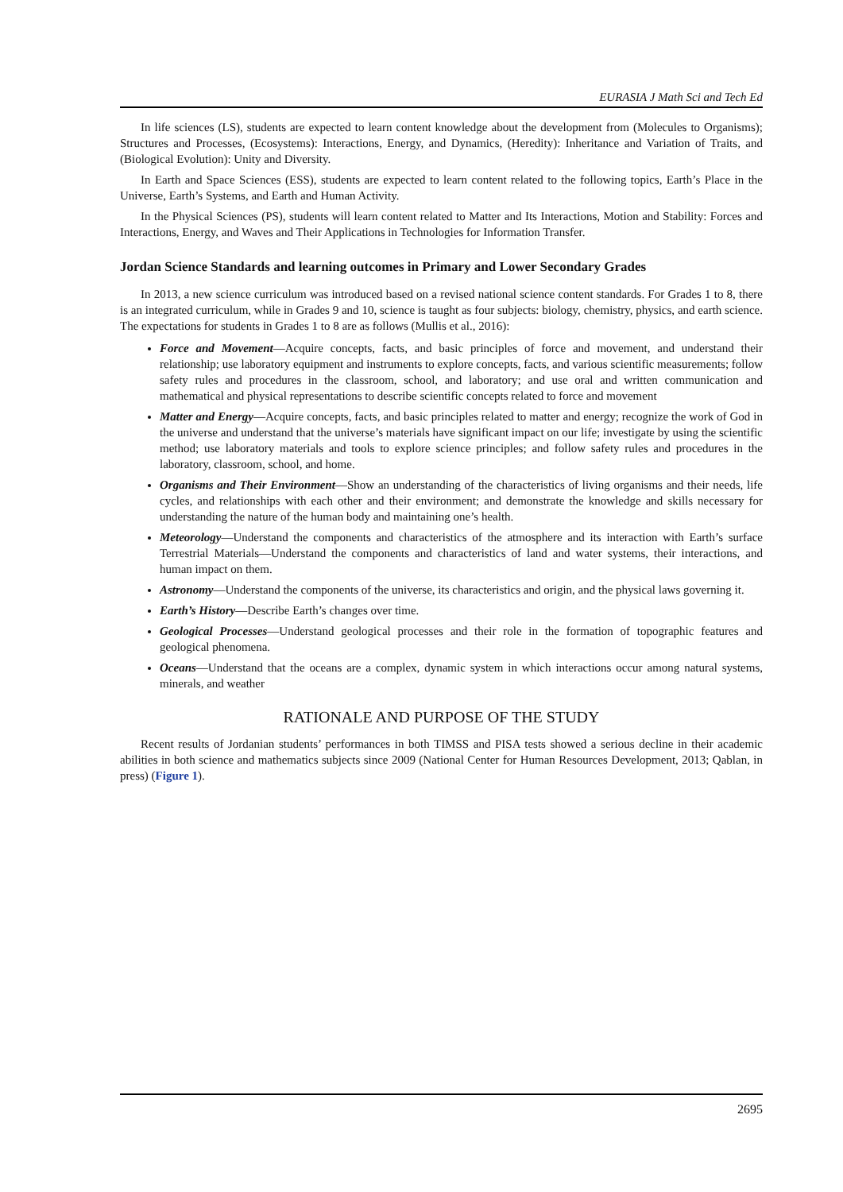EURASIA J Math Sci and Tech Ed
In life sciences (LS), students are expected to learn content knowledge about the development from (Molecules to Organisms); Structures and Processes, (Ecosystems): Interactions, Energy, and Dynamics, (Heredity): Inheritance and Variation of Traits, and (Biological Evolution): Unity and Diversity.
In Earth and Space Sciences (ESS), students are expected to learn content related to the following topics, Earth’s Place in the Universe, Earth’s Systems, and Earth and Human Activity.
In the Physical Sciences (PS), students will learn content related to Matter and Its Interactions, Motion and Stability: Forces and Interactions, Energy, and Waves and Their Applications in Technologies for Information Transfer.
Jordan Science Standards and learning outcomes in Primary and Lower Secondary Grades
In 2013, a new science curriculum was introduced based on a revised national science content standards. For Grades 1 to 8, there is an integrated curriculum, while in Grades 9 and 10, science is taught as four subjects: biology, chemistry, physics, and earth science. The expectations for students in Grades 1 to 8 are as follows (Mullis et al., 2016):
Force and Movement—Acquire concepts, facts, and basic principles of force and movement, and understand their relationship; use laboratory equipment and instruments to explore concepts, facts, and various scientific measurements; follow safety rules and procedures in the classroom, school, and laboratory; and use oral and written communication and mathematical and physical representations to describe scientific concepts related to force and movement
Matter and Energy—Acquire concepts, facts, and basic principles related to matter and energy; recognize the work of God in the universe and understand that the universe’s materials have significant impact on our life; investigate by using the scientific method; use laboratory materials and tools to explore science principles; and follow safety rules and procedures in the laboratory, classroom, school, and home.
Organisms and Their Environment—Show an understanding of the characteristics of living organisms and their needs, life cycles, and relationships with each other and their environment; and demonstrate the knowledge and skills necessary for understanding the nature of the human body and maintaining one’s health.
Meteorology—Understand the components and characteristics of the atmosphere and its interaction with Earth’s surface Terrestrial Materials—Understand the components and characteristics of land and water systems, their interactions, and human impact on them.
Astronomy—Understand the components of the universe, its characteristics and origin, and the physical laws governing it.
Earth’s History—Describe Earth’s changes over time.
Geological Processes—Understand geological processes and their role in the formation of topographic features and geological phenomena.
Oceans—Understand that the oceans are a complex, dynamic system in which interactions occur among natural systems, minerals, and weather
RATIONALE AND PURPOSE OF THE STUDY
Recent results of Jordanian students’ performances in both TIMSS and PISA tests showed a serious decline in their academic abilities in both science and mathematics subjects since 2009 (National Center for Human Resources Development, 2013; Qablan, in press) (Figure 1).
2695